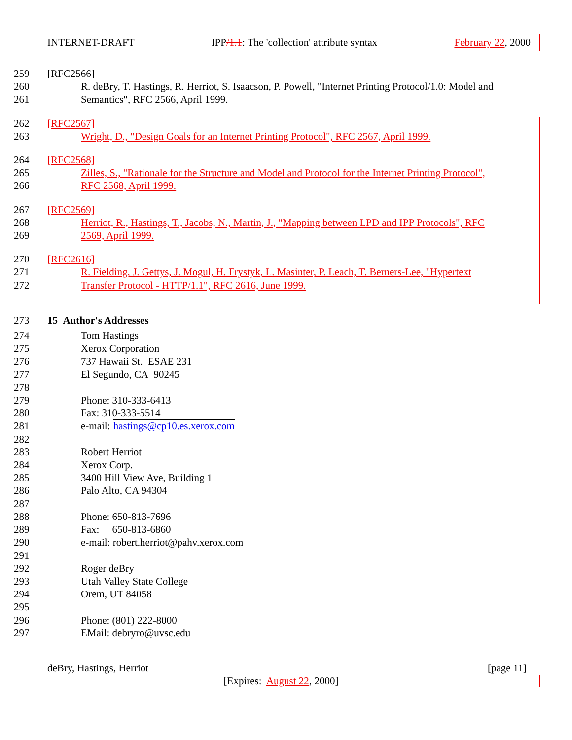INTERNET-DRAFT IPP/1.1: The 'collection' attribute syntax February 22, 2000
259 [RFC2566]
260 R. deBry, T. Hastings, R. Herriot, S. Isaacson, P. Powell, "Internet Printing Protocol/1.0: Model and
261 Semantics", RFC 2566, April 1999.
262 [RFC2567]
263 Wright, D., "Design Goals for an Internet Printing Protocol", RFC 2567, April 1999.
264 [RFC2568]
265 Zilles, S., "Rationale for the Structure and Model and Protocol for the Internet Printing Protocol",
266 RFC 2568, April 1999.
267 [RFC2569]
268 Herriot, R., Hastings, T., Jacobs, N., Martin, J., "Mapping between LPD and IPP Protocols", RFC
269 2569, April 1999.
270 [RFC2616]
271 R. Fielding, J. Gettys, J. Mogul, H. Frystyk, L. Masinter, P. Leach, T. Berners-Lee, "Hypertext
272 Transfer Protocol - HTTP/1.1", RFC 2616, June 1999.
273 15 Author's Addresses
274 Tom Hastings
275 Xerox Corporation
276 737 Hawaii St. ESAE 231
277 El Segundo, CA 90245
278
279 Phone: 310-333-6413
280 Fax: 310-333-5514
281 e-mail: hastings@cp10.es.xerox.com
282
283 Robert Herriot
284 Xerox Corp.
285 3400 Hill View Ave, Building 1
286 Palo Alto, CA 94304
287
288 Phone: 650-813-7696
289 Fax: 650-813-6860
290 e-mail: robert.herriot@pahv.xerox.com
291
292 Roger deBry
293 Utah Valley State College
294 Orem, UT 84058
295
296 Phone: (801) 222-8000
297 EMail: debryro@uvsc.edu
deBry, Hastings, Herriot [page 11]
[Expires: August 22, 2000]